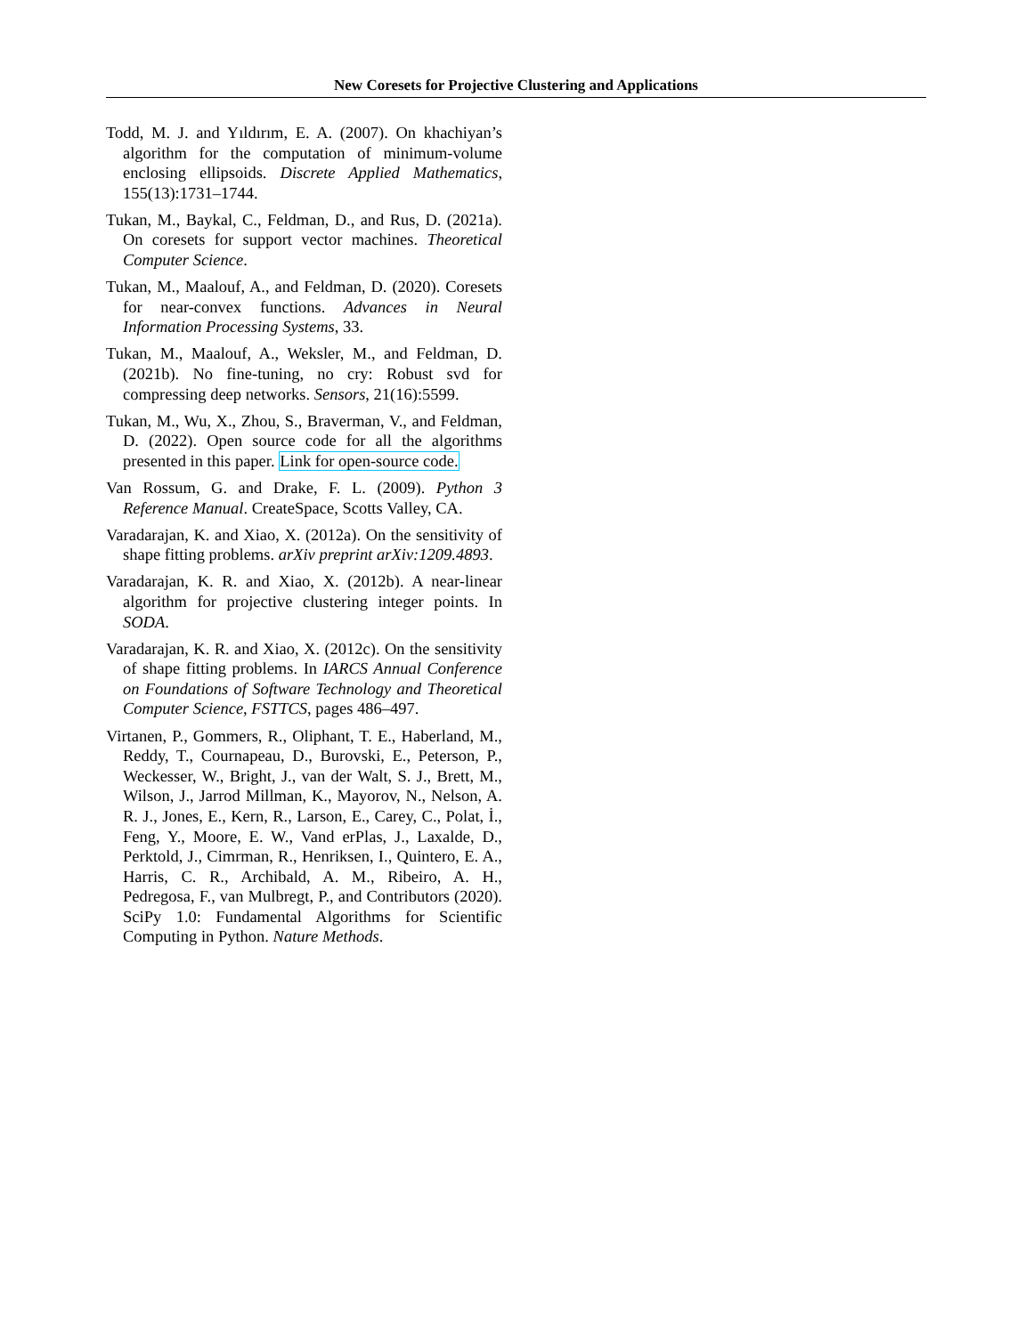New Coresets for Projective Clustering and Applications
Todd, M. J. and Yıldırım, E. A. (2007). On khachiyan’s algorithm for the computation of minimum-volume enclosing ellipsoids. Discrete Applied Mathematics, 155(13):1731–1744.
Tukan, M., Baykal, C., Feldman, D., and Rus, D. (2021a). On coresets for support vector machines. Theoretical Computer Science.
Tukan, M., Maalouf, A., and Feldman, D. (2020). Coresets for near-convex functions. Advances in Neural Information Processing Systems, 33.
Tukan, M., Maalouf, A., Weksler, M., and Feldman, D. (2021b). No fine-tuning, no cry: Robust svd for compressing deep networks. Sensors, 21(16):5599.
Tukan, M., Wu, X., Zhou, S., Braverman, V., and Feldman, D. (2022). Open source code for all the algorithms presented in this paper. Link for open-source code.
Van Rossum, G. and Drake, F. L. (2009). Python 3 Reference Manual. CreateSpace, Scotts Valley, CA.
Varadarajan, K. and Xiao, X. (2012a). On the sensitivity of shape fitting problems. arXiv preprint arXiv:1209.4893.
Varadarajan, K. R. and Xiao, X. (2012b). A near-linear algorithm for projective clustering integer points. In SODA.
Varadarajan, K. R. and Xiao, X. (2012c). On the sensitivity of shape fitting problems. In IARCS Annual Conference on Foundations of Software Technology and Theoretical Computer Science, FSTTCS, pages 486–497.
Virtanen, P., Gommers, R., Oliphant, T. E., Haberland, M., Reddy, T., Cournapeau, D., Burovski, E., Peterson, P., Weckesser, W., Bright, J., van der Walt, S. J., Brett, M., Wilson, J., Jarrod Millman, K., Mayorov, N., Nelson, A. R. J., Jones, E., Kern, R., Larson, E., Carey, C., Polat, İ., Feng, Y., Moore, E. W., Vand erPlas, J., Laxalde, D., Perktold, J., Cimrman, R., Henriksen, I., Quintero, E. A., Harris, C. R., Archibald, A. M., Ribeiro, A. H., Pedregosa, F., van Mulbregt, P., and Contributors (2020). SciPy 1.0: Fundamental Algorithms for Scientific Computing in Python. Nature Methods.